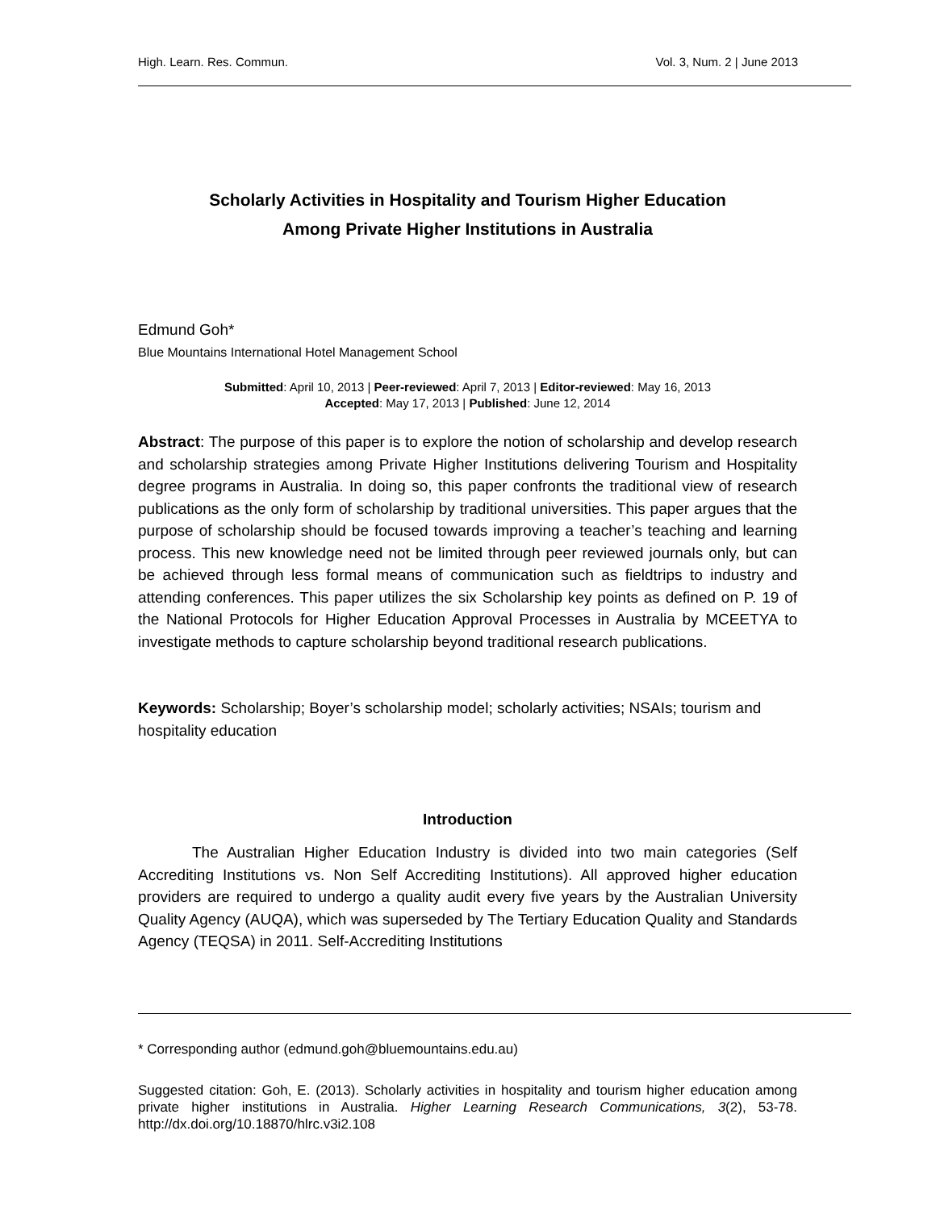High. Learn. Res. Commun. Vol. 3, Num. 2 | June 2013
Scholarly Activities in Hospitality and Tourism Higher Education
Among Private Higher Institutions in Australia
Edmund Goh*
Blue Mountains International Hotel Management School
Submitted: April 10, 2013 | Peer-reviewed: April 7, 2013 | Editor-reviewed: May 16, 2013
Accepted: May 17, 2013 | Published: June 12, 2014
Abstract: The purpose of this paper is to explore the notion of scholarship and develop research and scholarship strategies among Private Higher Institutions delivering Tourism and Hospitality degree programs in Australia. In doing so, this paper confronts the traditional view of research publications as the only form of scholarship by traditional universities. This paper argues that the purpose of scholarship should be focused towards improving a teacher’s teaching and learning process. This new knowledge need not be limited through peer reviewed journals only, but can be achieved through less formal means of communication such as fieldtrips to industry and attending conferences. This paper utilizes the six Scholarship key points as defined on P. 19 of the National Protocols for Higher Education Approval Processes in Australia by MCEETYA to investigate methods to capture scholarship beyond traditional research publications.
Keywords: Scholarship; Boyer’s scholarship model; scholarly activities; NSAIs; tourism and hospitality education
Introduction
The Australian Higher Education Industry is divided into two main categories (Self Accrediting Institutions vs. Non Self Accrediting Institutions). All approved higher education providers are required to undergo a quality audit every five years by the Australian University Quality Agency (AUQA), which was superseded by The Tertiary Education Quality and Standards Agency (TEQSA) in 2011. Self-Accrediting Institutions
* Corresponding author (edmund.goh@bluemountains.edu.au)
Suggested citation: Goh, E. (2013). Scholarly activities in hospitality and tourism higher education among private higher institutions in Australia. Higher Learning Research Communications, 3(2), 53-78. http://dx.doi.org/10.18870/hlrc.v3i2.108